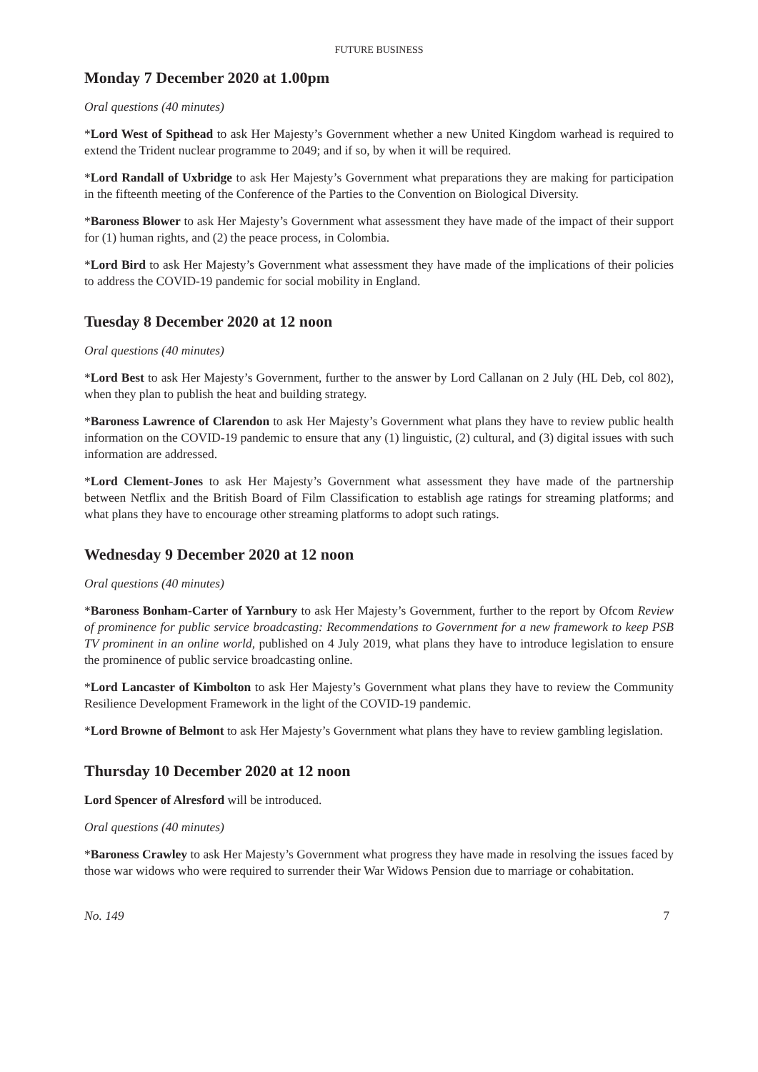FUTURE BUSINESS
Monday 7 December 2020 at 1.00pm
Oral questions (40 minutes)
*Lord West of Spithead to ask Her Majesty’s Government whether a new United Kingdom warhead is required to extend the Trident nuclear programme to 2049; and if so, by when it will be required.
*Lord Randall of Uxbridge to ask Her Majesty’s Government what preparations they are making for participation in the fifteenth meeting of the Conference of the Parties to the Convention on Biological Diversity.
*Baroness Blower to ask Her Majesty’s Government what assessment they have made of the impact of their support for (1) human rights, and (2) the peace process, in Colombia.
*Lord Bird to ask Her Majesty’s Government what assessment they have made of the implications of their policies to address the COVID-19 pandemic for social mobility in England.
Tuesday 8 December 2020 at 12 noon
Oral questions (40 minutes)
*Lord Best to ask Her Majesty’s Government, further to the answer by Lord Callanan on 2 July (HL Deb, col 802), when they plan to publish the heat and building strategy.
*Baroness Lawrence of Clarendon to ask Her Majesty’s Government what plans they have to review public health information on the COVID-19 pandemic to ensure that any (1) linguistic, (2) cultural, and (3) digital issues with such information are addressed.
*Lord Clement-Jones to ask Her Majesty’s Government what assessment they have made of the partnership between Netflix and the British Board of Film Classification to establish age ratings for streaming platforms; and what plans they have to encourage other streaming platforms to adopt such ratings.
Wednesday 9 December 2020 at 12 noon
Oral questions (40 minutes)
*Baroness Bonham-Carter of Yarnbury to ask Her Majesty’s Government, further to the report by Ofcom Review of prominence for public service broadcasting: Recommendations to Government for a new framework to keep PSB TV prominent in an online world, published on 4 July 2019, what plans they have to introduce legislation to ensure the prominence of public service broadcasting online.
*Lord Lancaster of Kimbolton to ask Her Majesty’s Government what plans they have to review the Community Resilience Development Framework in the light of the COVID-19 pandemic.
*Lord Browne of Belmont to ask Her Majesty’s Government what plans they have to review gambling legislation.
Thursday 10 December 2020 at 12 noon
Lord Spencer of Alresford will be introduced.
Oral questions (40 minutes)
*Baroness Crawley to ask Her Majesty’s Government what progress they have made in resolving the issues faced by those war widows who were required to surrender their War Widows Pension due to marriage or cohabitation.
No. 149 7